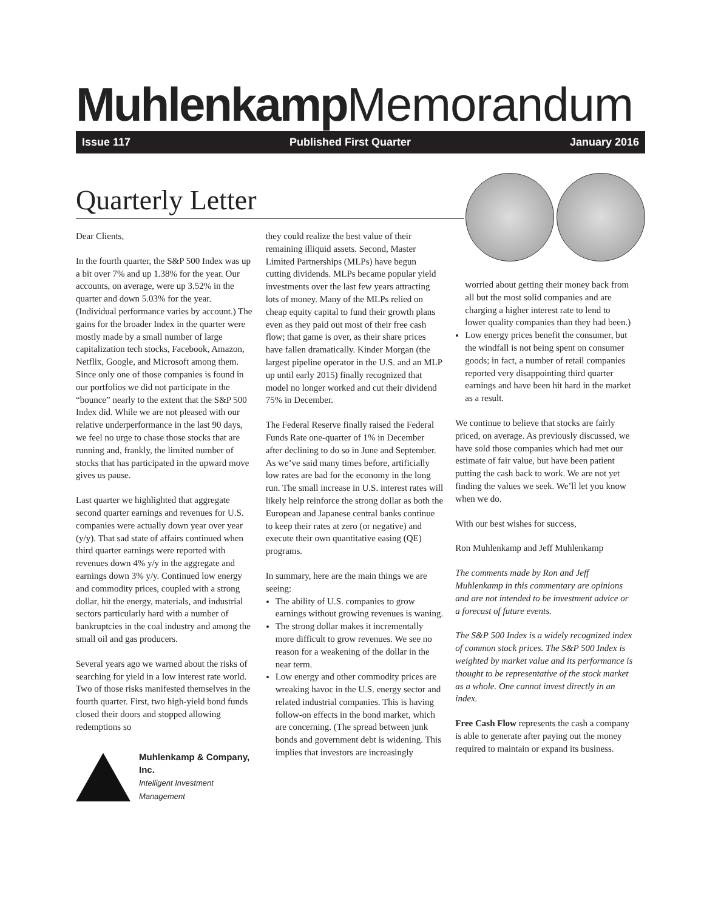Muhlenkamp Memorandum
Issue 117 Published First Quarter January 2016
Quarterly Letter
Dear Clients,
In the fourth quarter, the S&P 500 Index was up a bit over 7% and up 1.38% for the year. Our accounts, on average, were up 3.52% in the quarter and down 5.03% for the year. (Individual performance varies by account.) The gains for the broader Index in the quarter were mostly made by a small number of large capitalization tech stocks, Facebook, Amazon, Netflix, Google, and Microsoft among them. Since only one of those companies is found in our portfolios we did not participate in the “bounce” nearly to the extent that the S&P 500 Index did. While we are not pleased with our relative underperformance in the last 90 days, we feel no urge to chase those stocks that are running and, frankly, the limited number of stocks that has participated in the upward move gives us pause.
Last quarter we highlighted that aggregate second quarter earnings and revenues for U.S. companies were actually down year over year (y/y). That sad state of affairs continued when third quarter earnings were reported with revenues down 4% y/y in the aggregate and earnings down 3% y/y. Continued low energy and commodity prices, coupled with a strong dollar, hit the energy, materials, and industrial sectors particularly hard with a number of bankruptcies in the coal industry and among the small oil and gas producers.
Several years ago we warned about the risks of searching for yield in a low interest rate world. Two of those risks manifested themselves in the fourth quarter. First, two high-yield bond funds closed their doors and stopped allowing redemptions so
Muhlenkamp & Company, Inc.
Intelligent Investment Management
they could realize the best value of their remaining illiquid assets. Second, Master Limited Partnerships (MLPs) have begun cutting dividends. MLPs became popular yield investments over the last few years attracting lots of money. Many of the MLPs relied on cheap equity capital to fund their growth plans even as they paid out most of their free cash flow; that game is over, as their share prices have fallen dramatically. Kinder Morgan (the largest pipeline operator in the U.S. and an MLP up until early 2015) finally recognized that model no longer worked and cut their dividend 75% in December.
The Federal Reserve finally raised the Federal Funds Rate one-quarter of 1% in December after declining to do so in June and September. As we’ve said many times before, artificially low rates are bad for the economy in the long run. The small increase in U.S. interest rates will likely help reinforce the strong dollar as both the European and Japanese central banks continue to keep their rates at zero (or negative) and execute their own quantitative easing (QE) programs.
In summary, here are the main things we are seeing:
The ability of U.S. companies to grow earnings without growing revenues is waning.
The strong dollar makes it incrementally more difficult to grow revenues. We see no reason for a weakening of the dollar in the near term.
Low energy and other commodity prices are wreaking havoc in the U.S. energy sector and related industrial companies. This is having follow-on effects in the bond market, which are concerning. (The spread between junk bonds and government debt is widening. This implies that investors are increasingly
worried about getting their money back from all but the most solid companies and are charging a higher interest rate to lend to lower quality companies than they had been.)
Low energy prices benefit the consumer, but the windfall is not being spent on consumer goods; in fact, a number of retail companies reported very disappointing third quarter earnings and have been hit hard in the market as a result.
We continue to believe that stocks are fairly priced, on average. As previously discussed, we have sold those companies which had met our estimate of fair value, but have been patient putting the cash back to work. We are not yet finding the values we seek. We’ll let you know when we do.
With our best wishes for success,
Ron Muhlenkamp and Jeff Muhlenkamp
The comments made by Ron and Jeff Muhlenkamp in this commentary are opinions and are not intended to be investment advice or a forecast of future events.
The S&P 500 Index is a widely recognized index of common stock prices. The S&P 500 Index is weighted by market value and its performance is thought to be representative of the stock market as a whole. One cannot invest directly in an index.
Free Cash Flow represents the cash a company is able to generate after paying out the money required to maintain or expand its business.